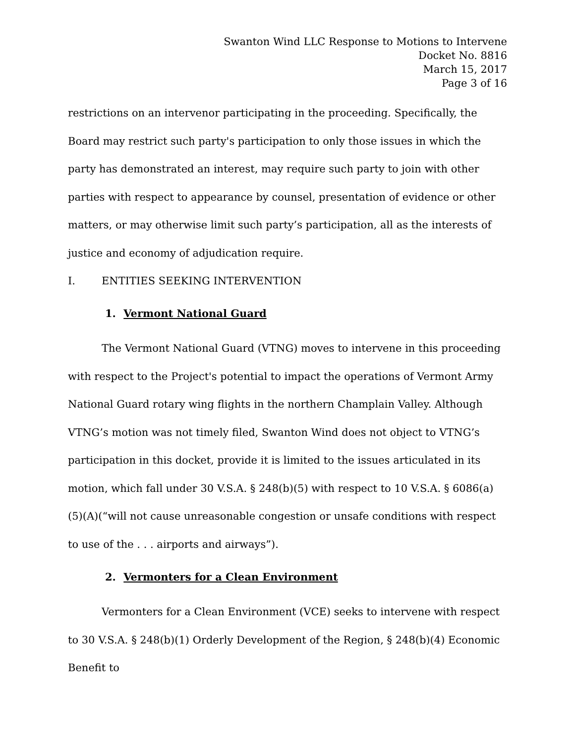Swanton Wind LLC Response to Motions to Intervene
Docket No. 8816
March 15, 2017
Page 3 of 16
restrictions on an intervenor participating in the proceeding. Specifically, the Board may restrict such party's participation to only those issues in which the party has demonstrated an interest, may require such party to join with other parties with respect to appearance by counsel, presentation of evidence or other matters, or may otherwise limit such party’s participation, all as the interests of justice and economy of adjudication require.
I. ENTITIES SEEKING INTERVENTION
1. Vermont National Guard
The Vermont National Guard (VTNG) moves to intervene in this proceeding with respect to the Project's potential to impact the operations of Vermont Army National Guard rotary wing flights in the northern Champlain Valley. Although VTNG’s motion was not timely filed, Swanton Wind does not object to VTNG’s participation in this docket, provide it is limited to the issues articulated in its motion, which fall under 30 V.S.A. § 248(b)(5) with respect to 10 V.S.A. § 6086(a)(5)(A)(“will not cause unreasonable congestion or unsafe conditions with respect to use of the . . . airports and airways”).
2. Vermonters for a Clean Environment
Vermonters for a Clean Environment (VCE) seeks to intervene with respect to 30 V.S.A. § 248(b)(1) Orderly Development of the Region, § 248(b)(4) Economic Benefit to